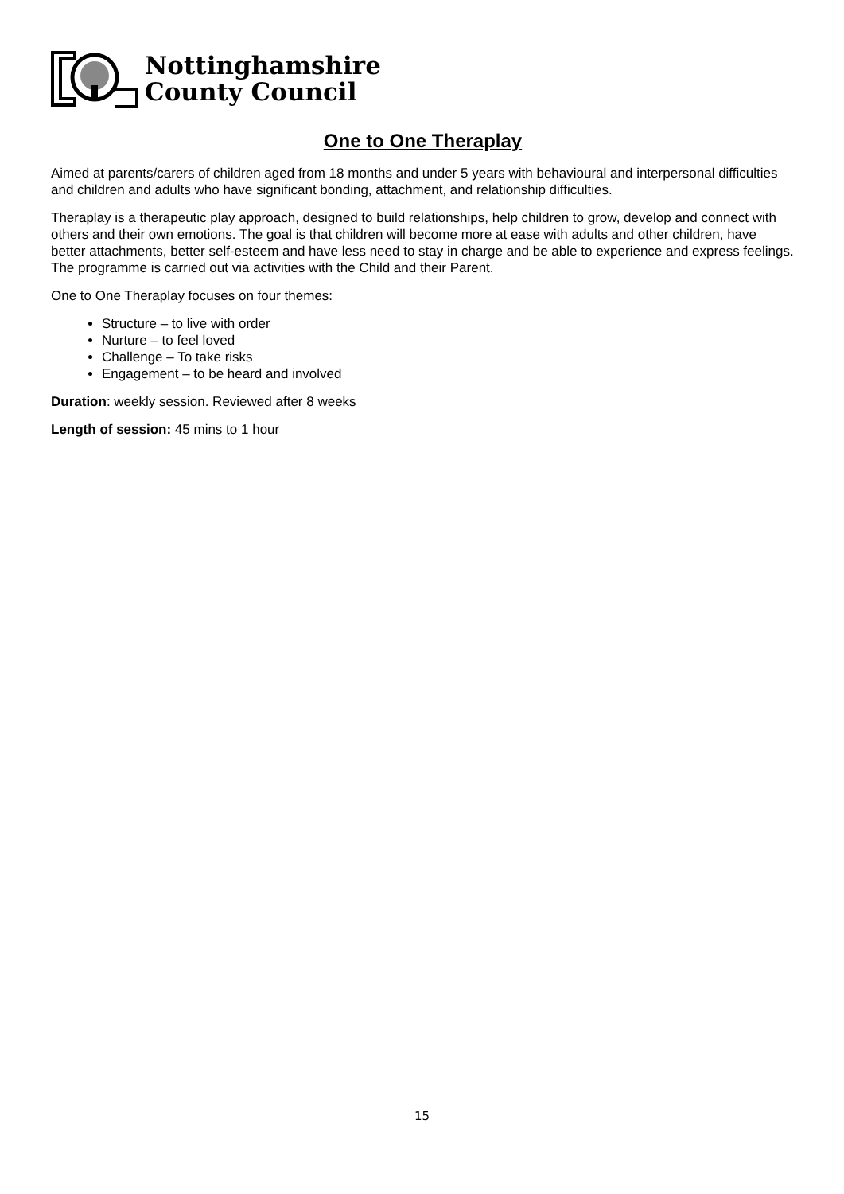Nottinghamshire
County Council
One to One Theraplay
Aimed at parents/carers of children aged from 18 months and under 5 years with behavioural and interpersonal difficulties and children and adults who have significant bonding, attachment, and relationship difficulties.
Theraplay is a therapeutic play approach, designed to build relationships, help children to grow, develop and connect with others and their own emotions. The goal is that children will become more at ease with adults and other children, have better attachments, better self-esteem and have less need to stay in charge and be able to experience and express feelings. The programme is carried out via activities with the Child and their Parent.
One to One Theraplay focuses on four themes:
Structure – to live with order
Nurture – to feel loved
Challenge – To take risks
Engagement – to be heard and involved
Duration: weekly session. Reviewed after 8 weeks
Length of session: 45 mins to 1 hour
15